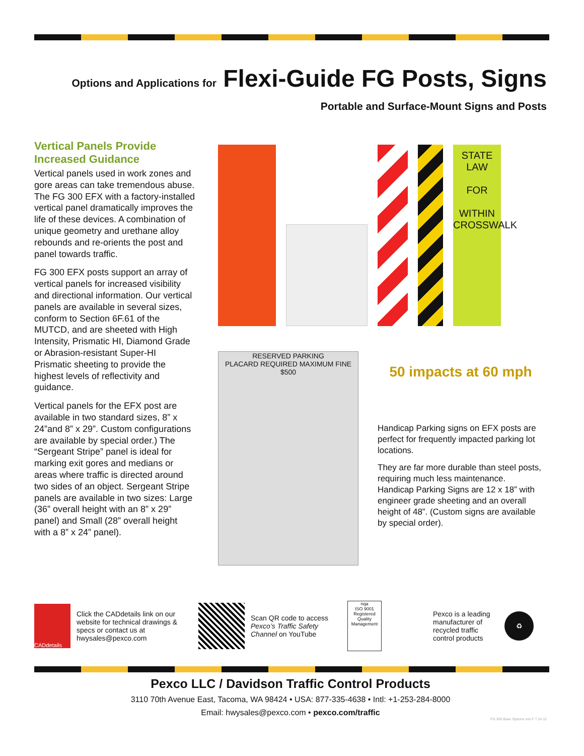Options and Applications for Flexi-Guide FG Posts, Signs
Portable and Surface-Mount Signs and Posts
Vertical Panels Provide Increased Guidance
Vertical panels used in work zones and gore areas can take tremendous abuse. The FG 300 EFX with a factory-installed vertical panel dramatically improves the life of these devices. A combination of unique geometry and urethane alloy rebounds and re-orients the post and panel towards traffic.
FG 300 EFX posts support an array of vertical panels for increased visibility and directional information. Our vertical panels are available in several sizes, conform to Section 6F.61 of the MUTCD, and are sheeted with High Intensity, Prismatic HI, Diamond Grade or Abrasion-resistant Super-HI Prismatic sheeting to provide the highest levels of reflectivity and guidance.
Vertical panels for the EFX post are available in two standard sizes, 8” x 24”and 8” x 29”. Custom configurations are available by special order.) The “Sergeant Stripe” panel is ideal for marking exit gores and medians or areas where traffic is directed around two sides of an object. Sergeant Stripe panels are available in two sizes: Large (36” overall height with an 8” x 29” panel) and Small (28” overall height with a 8” x 24” panel).
STATE LAW
FOR
WITHIN CROSSWALK
RESERVED PARKING
PLACARD REQUIRED MAXIMUM FINE $500
50 impacts at 60 mph
Handicap Parking signs on EFX posts are perfect for frequently impacted parking lot locations.
They are far more durable than steel posts, requiring much less maintenance. Handicap Parking Signs are 12 x 18” with engineer grade sheeting and an overall height of 48”. (Custom signs are available by special order).
CADdetails
Click the CADdetails link on our website for technical drawings & specs or contact us at hwysales@pexco.com
Scan QR code to access Pexco’s Traffic Safety Channel on YouTube
nqa
ISO 9001 Registered
Quality Management
Pexco is a leading manufacturer of recycled traffic control products
♻
Pexco LLC / Davidson Traffic Control Products
3110 70th Avenue East, Tacoma, WA 98424 • USA: 877-335-4638 • Intl: +1-253-284-8000
Email: hwysales@pexco.com • pexco.com/traffic
FG 300 Base Options vsh-F 7.24.12